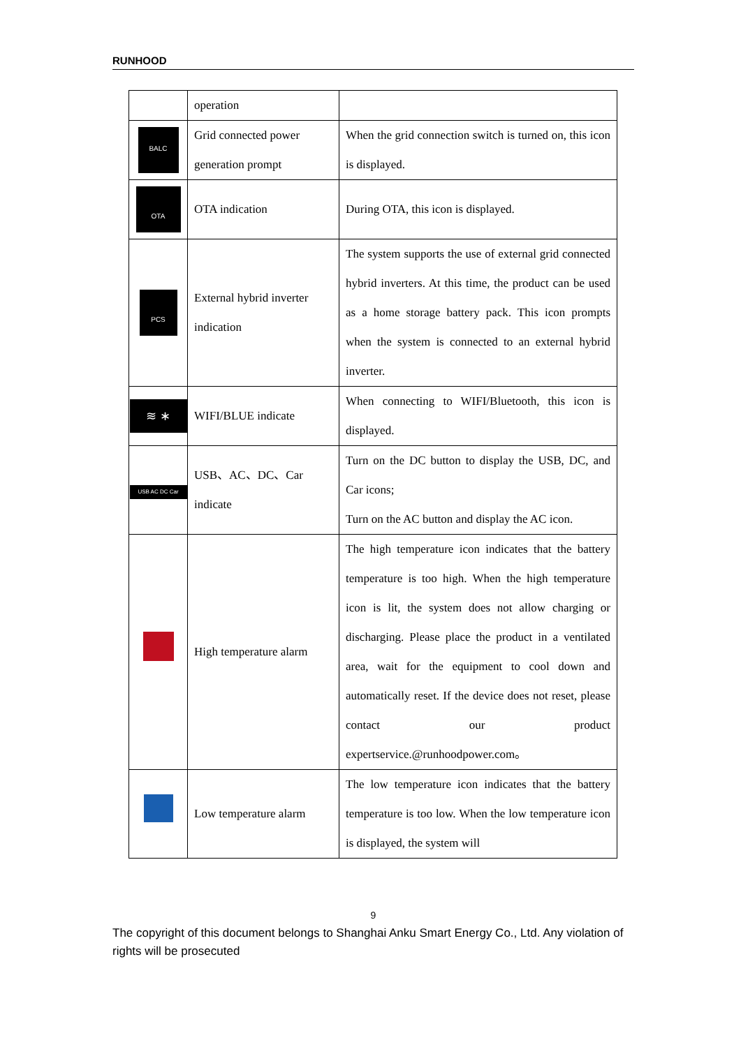RUNHOOD
| | operation | |
| BALC | Grid connected power generation prompt | When the grid connection switch is turned on, this icon is displayed. |
| OTA | OTA indication | During OTA, this icon is displayed. |
| PCS | External hybrid inverter indication | The system supports the use of external grid connected hybrid inverters. At this time, the product can be used as a home storage battery pack. This icon prompts when the system is connected to an external hybrid inverter. |
| ≋ ∗ | WIFI/BLUE indicate | When connecting to WIFI/Bluetooth, this icon is displayed. |
| USB AC DC Car | USB、AC、DC、Car indicate | Turn on the DC button to display the USB, DC, and Car icons; Turn on the AC button and display the AC icon. |
| | High temperature alarm | The high temperature icon indicates that the battery temperature is too high. When the high temperature icon is lit, the system does not allow charging or discharging. Please place the product in a ventilated area, wait for the equipment to cool down and automatically reset. If the device does not reset, please contact our product expertservice.@runhoodpower.com。 |
| | Low temperature alarm | The low temperature icon indicates that the battery temperature is too low. When the low temperature icon is displayed, the system will |
9
The copyright of this document belongs to Shanghai Anku Smart Energy Co., Ltd. Any violation of rights will be prosecuted